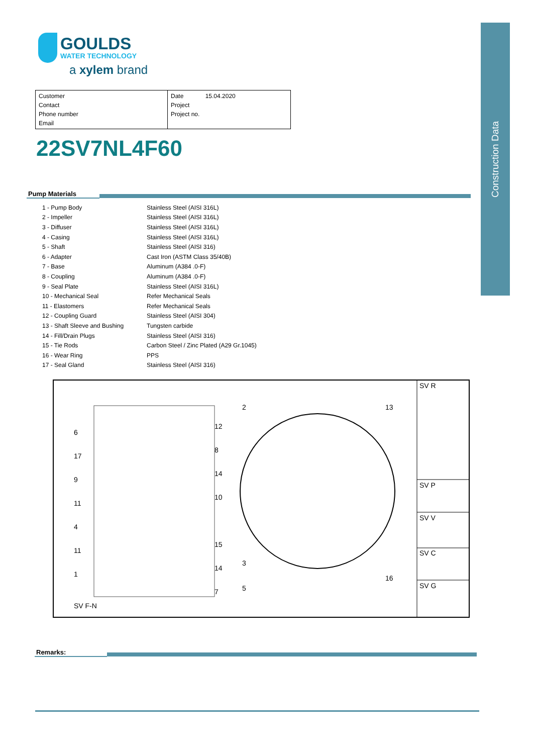GOULDS
WATER TECHNOLOGY
a xylem brand
Customer
Contact
Phone number
Email
Date 15.04.2020
Project
Project no.
22SV7NL4F60
Construction Data
Pump Materials
| 1 - Pump Body | Stainless Steel (AISI 316L) |
| 2 - Impeller | Stainless Steel (AISI 316L) |
| 3 - Diffuser | Stainless Steel (AISI 316L) |
| 4 - Casing | Stainless Steel (AISI 316L) |
| 5 - Shaft | Stainless Steel (AISI 316) |
| 6 - Adapter | Cast Iron (ASTM Class 35/40B) |
| 7 - Base | Aluminum (A384 .0-F) |
| 8 - Coupling | Aluminum (A384 .0-F) |
| 9 - Seal Plate | Stainless Steel (AISI 316L) |
| 10 - Mechanical Seal | Refer Mechanical Seals |
| 11 - Elastomers | Refer Mechanical Seals |
| 12 - Coupling Guard | Stainless Steel (AISI 304) |
| 13 - Shaft Sleeve and Bushing | Tungsten carbide |
| 14 - Fill/Drain Plugs | Stainless Steel (AISI 316) |
| 15 - Tie Rods | Carbon Steel / Zinc Plated (A29 Gr.1045) |
| 16 - Wear Ring | PPS |
| 17 - Seal Gland | Stainless Steel (AISI 316) |
SV F-N
6
17
9
11
4
11
1
12
8
14
10
15
14
7
2 13
3
5
16
SV R
SV P
SV V
SV C
SV G
Remarks: